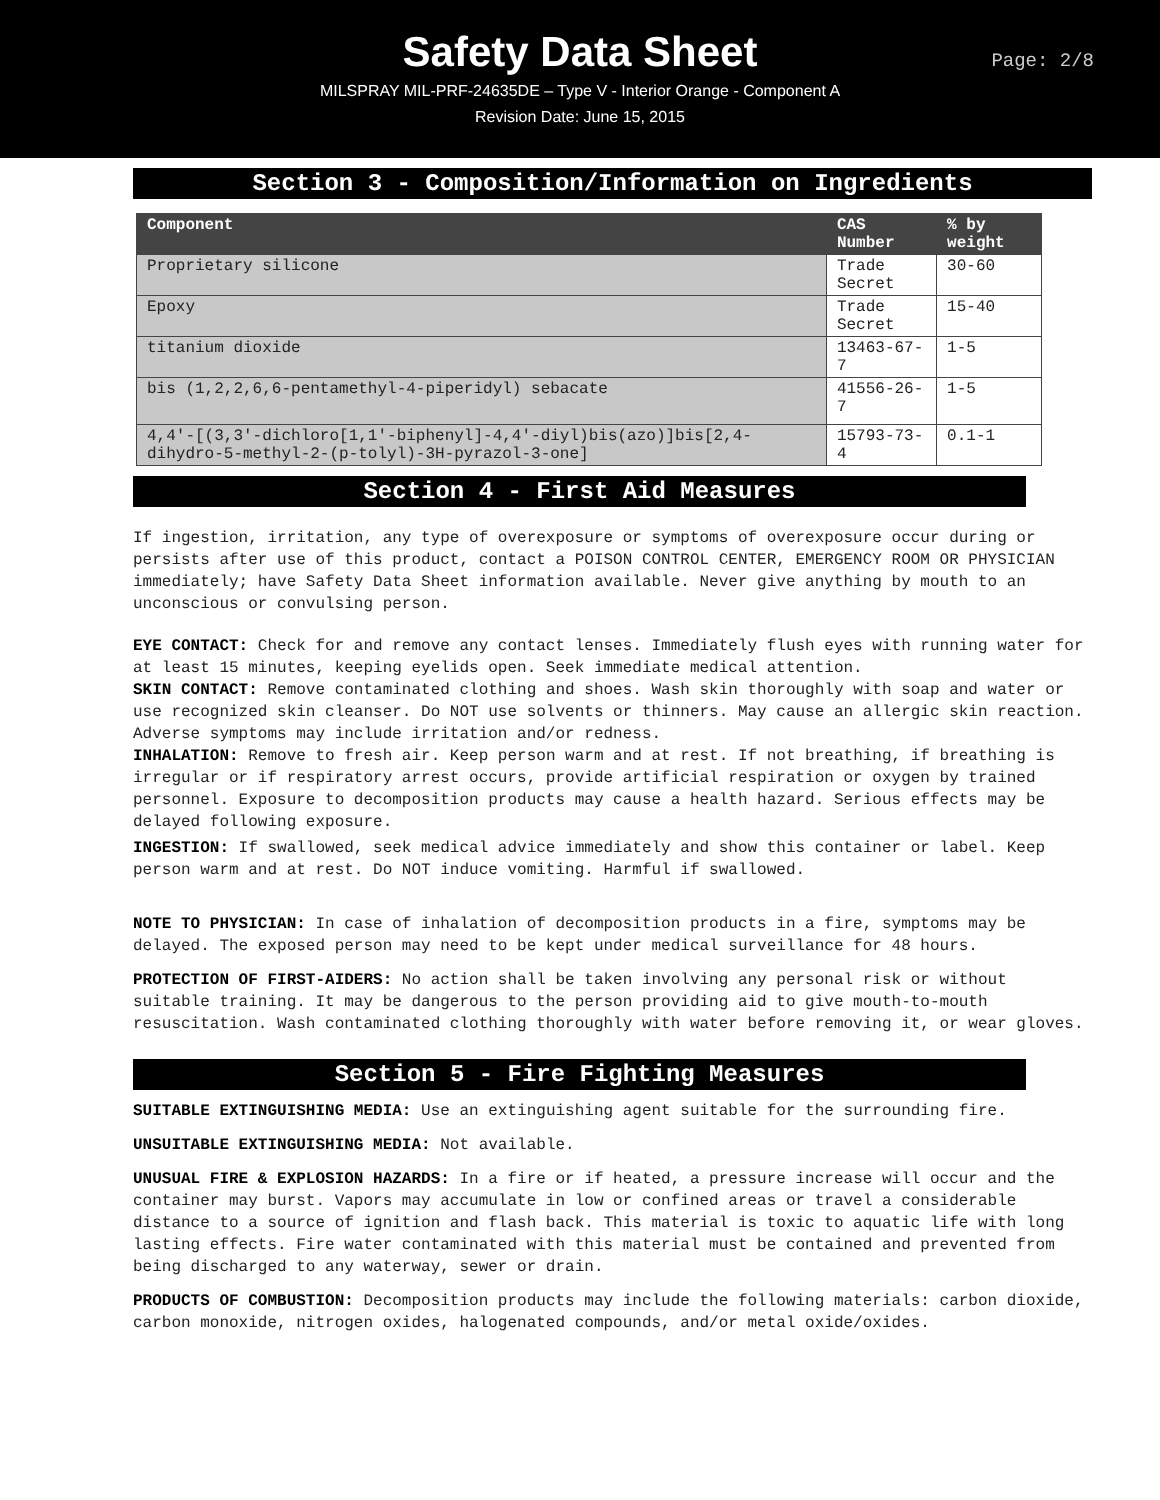Safety Data Sheet
Page: 2/8
MILSPRAY MIL-PRF-24635DE – Type V - Interior Orange - Component A
Revision Date: June 15, 2015
Section 3 - Composition/Information on Ingredients
| Component | CAS Number | % by weight |
| --- | --- | --- |
| Proprietary silicone | Trade Secret | 30-60 |
| Epoxy | Trade Secret | 15-40 |
| titanium dioxide | 13463-67-7 | 1-5 |
| bis (1,2,2,6,6-pentamethyl-4-piperidyl) sebacate | 41556-26-7 | 1-5 |
| 4,4'-[(3,3'-dichloro[1,1'-biphenyl]-4,4'-diyl)bis(azo)]bis[2,4-dihydro-5-methyl-2-(p-tolyl)-3H-pyrazol-3-one] | 15793-73-4 | 0.1-1 |
Section 4 - First Aid Measures
If ingestion, irritation, any type of overexposure or symptoms of overexposure occur during or persists after use of this product, contact a POISON CONTROL CENTER, EMERGENCY ROOM OR PHYSICIAN immediately; have Safety Data Sheet information available. Never give anything by mouth to an unconscious or convulsing person.
EYE CONTACT: Check for and remove any contact lenses. Immediately flush eyes with running water for at least 15 minutes, keeping eyelids open. Seek immediate medical attention.
SKIN CONTACT: Remove contaminated clothing and shoes. Wash skin thoroughly with soap and water or use recognized skin cleanser. Do NOT use solvents or thinners. May cause an allergic skin reaction. Adverse symptoms may include irritation and/or redness.
INHALATION: Remove to fresh air. Keep person warm and at rest. If not breathing, if breathing is irregular or if respiratory arrest occurs, provide artificial respiration or oxygen by trained personnel. Exposure to decomposition products may cause a health hazard. Serious effects may be delayed following exposure.
INGESTION: If swallowed, seek medical advice immediately and show this container or label. Keep person warm and at rest. Do NOT induce vomiting. Harmful if swallowed.
NOTE TO PHYSICIAN: In case of inhalation of decomposition products in a fire, symptoms may be delayed. The exposed person may need to be kept under medical surveillance for 48 hours.
PROTECTION OF FIRST-AIDERS: No action shall be taken involving any personal risk or without suitable training. It may be dangerous to the person providing aid to give mouth-to-mouth resuscitation. Wash contaminated clothing thoroughly with water before removing it, or wear gloves.
Section 5 - Fire Fighting Measures
SUITABLE EXTINGUISHING MEDIA: Use an extinguishing agent suitable for the surrounding fire.
UNSUITABLE EXTINGUISHING MEDIA: Not available.
UNUSUAL FIRE & EXPLOSION HAZARDS: In a fire or if heated, a pressure increase will occur and the container may burst. Vapors may accumulate in low or confined areas or travel a considerable distance to a source of ignition and flash back. This material is toxic to aquatic life with long lasting effects. Fire water contaminated with this material must be contained and prevented from being discharged to any waterway, sewer or drain.
PRODUCTS OF COMBUSTION: Decomposition products may include the following materials: carbon dioxide, carbon monoxide, nitrogen oxides, halogenated compounds, and/or metal oxide/oxides.